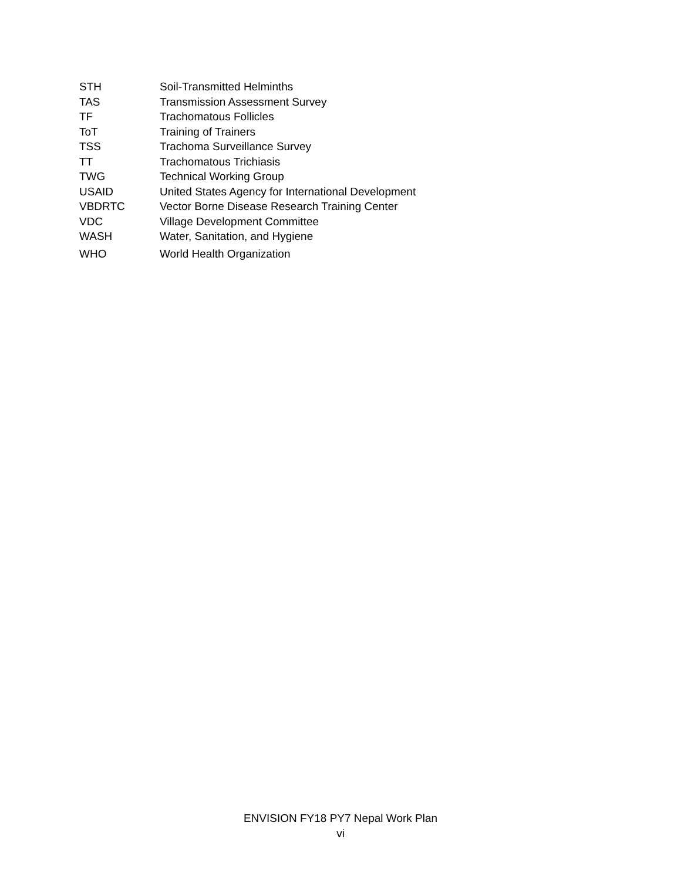| STH | Soil-Transmitted Helminths |
| TAS | Transmission Assessment Survey |
| TF | Trachomatous Follicles |
| ToT | Training of Trainers |
| TSS | Trachoma Surveillance Survey |
| TT | Trachomatous Trichiasis |
| TWG | Technical Working Group |
| USAID | United States Agency for International Development |
| VBDRTC | Vector Borne Disease Research Training Center |
| VDC | Village Development Committee |
| WASH | Water, Sanitation, and Hygiene |
| WHO | World Health Organization |
ENVISION FY18 PY7 Nepal Work Plan
vi